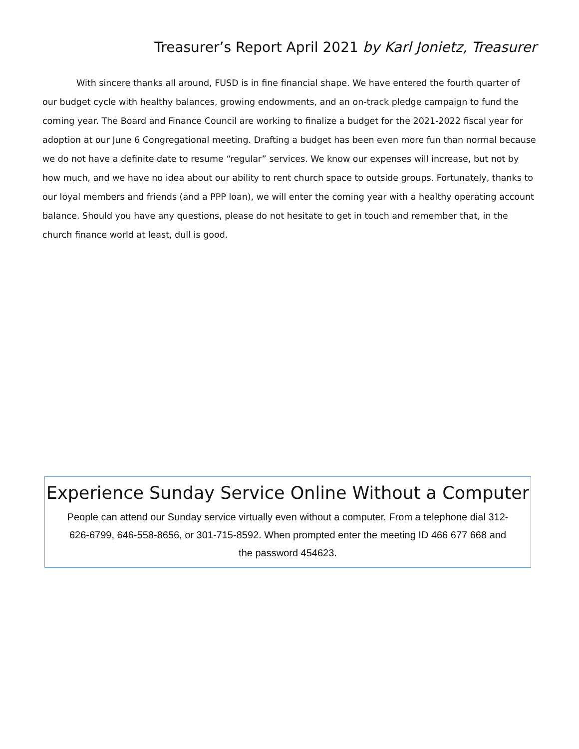Treasurer’s Report April 2021 by Karl Jonietz, Treasurer
With sincere thanks all around, FUSD is in fine financial shape. We have entered the fourth quarter of our budget cycle with healthy balances, growing endowments, and an on-track pledge campaign to fund the coming year. The Board and Finance Council are working to finalize a budget for the 2021-2022 fiscal year for adoption at our June 6 Congregational meeting. Drafting a budget has been even more fun than normal because we do not have a definite date to resume “regular” services. We know our expenses will increase, but not by how much, and we have no idea about our ability to rent church space to outside groups. Fortunately, thanks to our loyal members and friends (and a PPP loan), we will enter the coming year with a healthy operating account balance. Should you have any questions, please do not hesitate to get in touch and remember that, in the church finance world at least, dull is good.
Experience Sunday Service Online Without a Computer
People can attend our Sunday service virtually even without a computer. From a telephone dial 312-626-6799, 646-558-8656, or 301-715-8592. When prompted enter the meeting ID 466 677 668 and the password 454623.